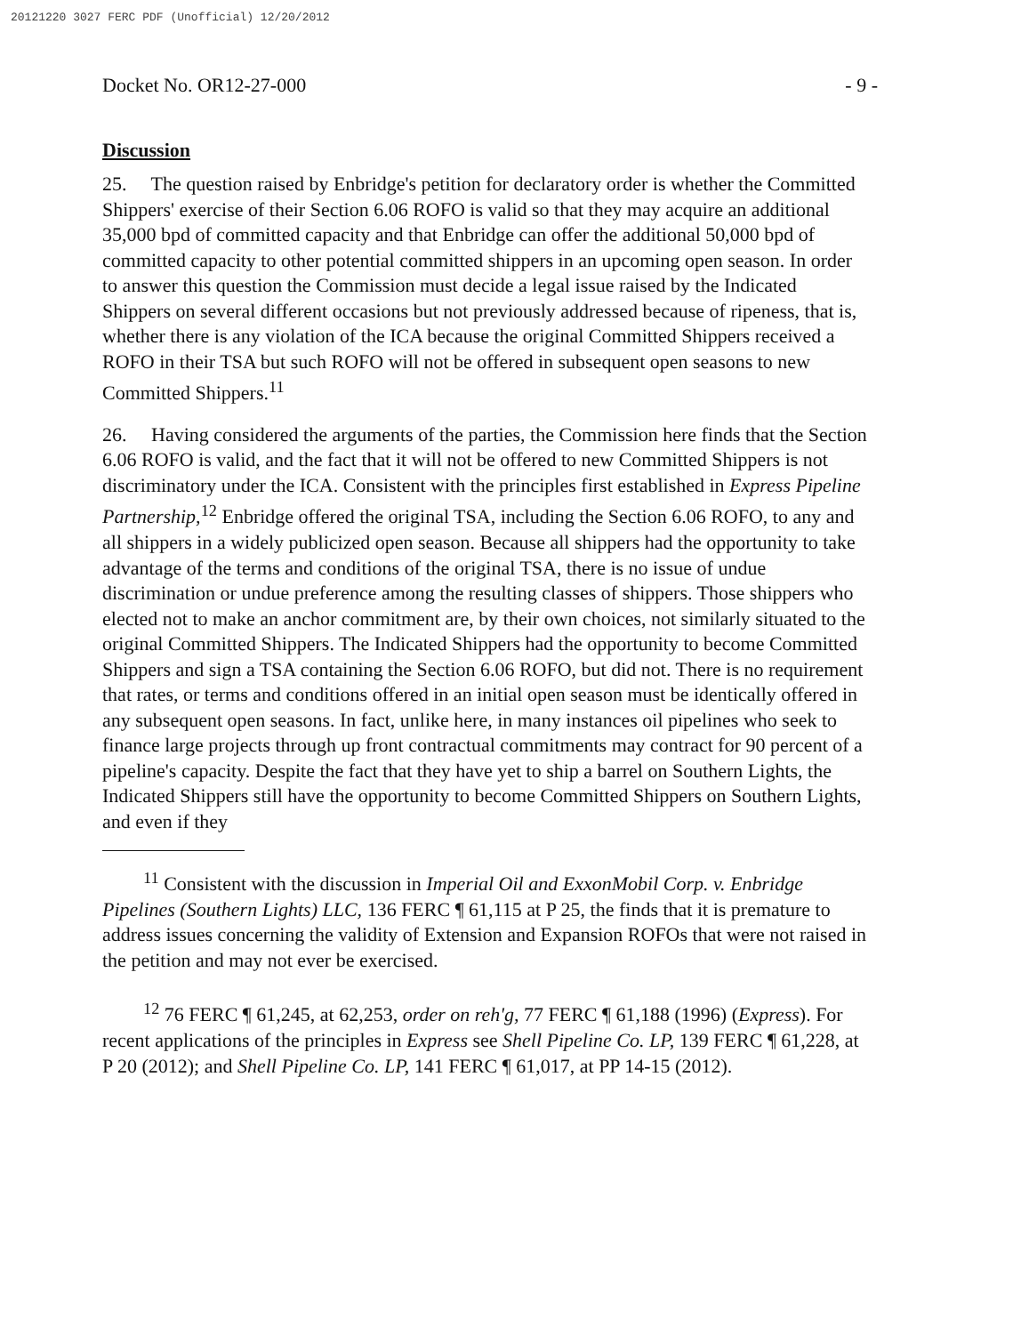20121220 3027 FERC PDF (Unofficial) 12/20/2012
Docket No. OR12-27-000 - 9 -
Discussion
25. The question raised by Enbridge's petition for declaratory order is whether the Committed Shippers' exercise of their Section 6.06 ROFO is valid so that they may acquire an additional 35,000 bpd of committed capacity and that Enbridge can offer the additional 50,000 bpd of committed capacity to other potential committed shippers in an upcoming open season. In order to answer this question the Commission must decide a legal issue raised by the Indicated Shippers on several different occasions but not previously addressed because of ripeness, that is, whether there is any violation of the ICA because the original Committed Shippers received a ROFO in their TSA but such ROFO will not be offered in subsequent open seasons to new Committed Shippers.<sup>11</sup>
26. Having considered the arguments of the parties, the Commission here finds that the Section 6.06 ROFO is valid, and the fact that it will not be offered to new Committed Shippers is not discriminatory under the ICA. Consistent with the principles first established in Express Pipeline Partnership,<sup>12</sup> Enbridge offered the original TSA, including the Section 6.06 ROFO, to any and all shippers in a widely publicized open season. Because all shippers had the opportunity to take advantage of the terms and conditions of the original TSA, there is no issue of undue discrimination or undue preference among the resulting classes of shippers. Those shippers who elected not to make an anchor commitment are, by their own choices, not similarly situated to the original Committed Shippers. The Indicated Shippers had the opportunity to become Committed Shippers and sign a TSA containing the Section 6.06 ROFO, but did not. There is no requirement that rates, or terms and conditions offered in an initial open season must be identically offered in any subsequent open seasons. In fact, unlike here, in many instances oil pipelines who seek to finance large projects through up front contractual commitments may contract for 90 percent of a pipeline's capacity. Despite the fact that they have yet to ship a barrel on Southern Lights, the Indicated Shippers still have the opportunity to become Committed Shippers on Southern Lights, and even if they
<sup>11</sup> Consistent with the discussion in Imperial Oil and ExxonMobil Corp. v. Enbridge Pipelines (Southern Lights) LLC, 136 FERC ¶ 61,115 at P 25, the finds that it is premature to address issues concerning the validity of Extension and Expansion ROFOs that were not raised in the petition and may not ever be exercised.
<sup>12</sup> 76 FERC ¶ 61,245, at 62,253, order on reh'g, 77 FERC ¶ 61,188 (1996) (Express). For recent applications of the principles in Express see Shell Pipeline Co. LP, 139 FERC ¶ 61,228, at P 20 (2012); and Shell Pipeline Co. LP, 141 FERC ¶ 61,017, at PP 14-15 (2012).